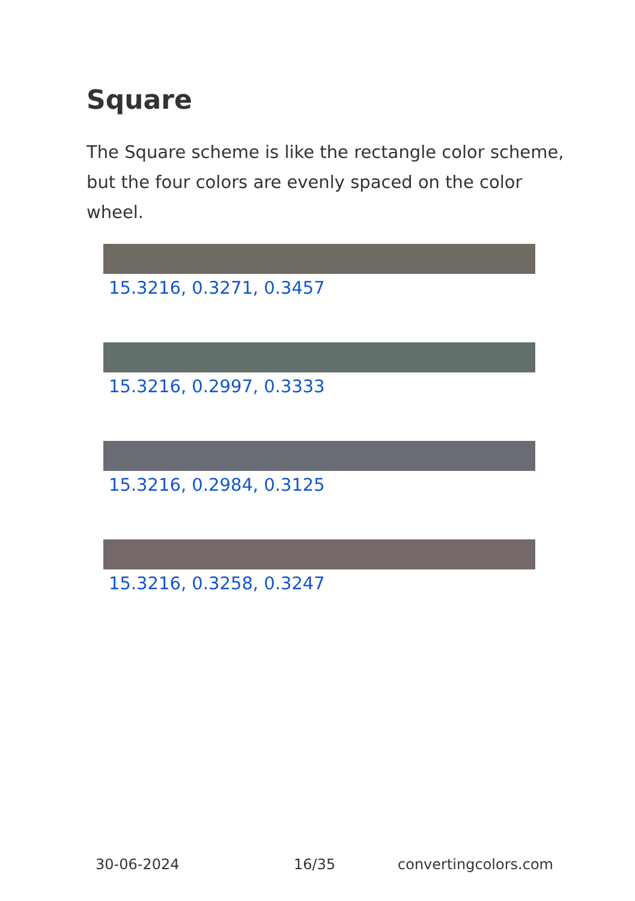Square
The Square scheme is like the rectangle color scheme, but the four colors are evenly spaced on the color wheel.
15.3216, 0.3271, 0.3457
15.3216, 0.2997, 0.3333
15.3216, 0.2984, 0.3125
15.3216, 0.3258, 0.3247
30-06-2024 16/35 convertingcolors.com